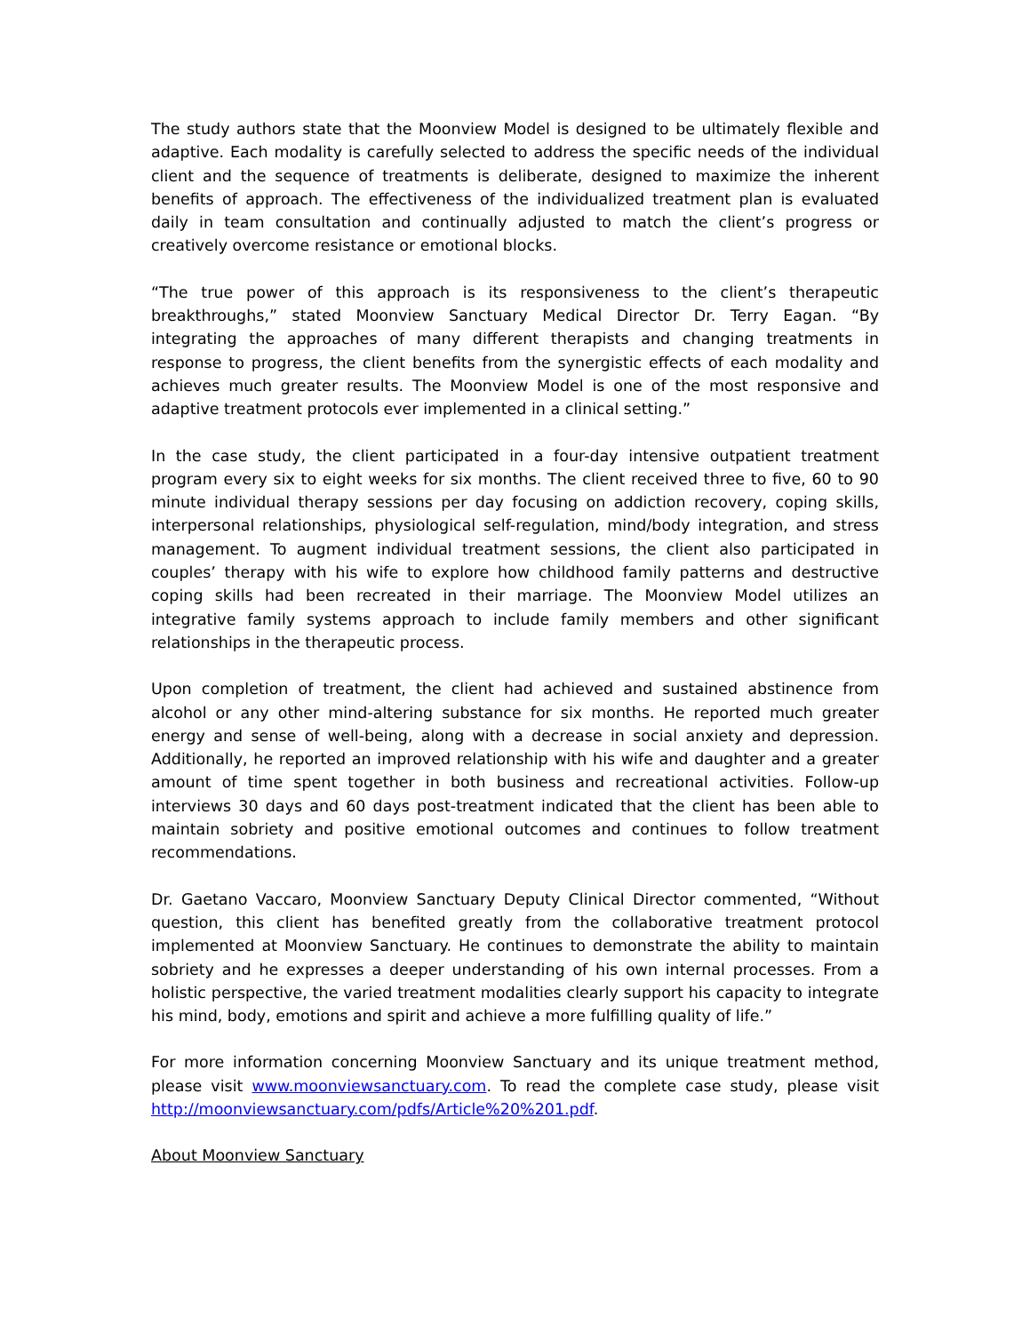The study authors state that the Moonview Model is designed to be ultimately flexible and adaptive. Each modality is carefully selected to address the specific needs of the individual client and the sequence of treatments is deliberate, designed to maximize the inherent benefits of approach. The effectiveness of the individualized treatment plan is evaluated daily in team consultation and continually adjusted to match the client’s progress or creatively overcome resistance or emotional blocks.
“The true power of this approach is its responsiveness to the client’s therapeutic breakthroughs,” stated Moonview Sanctuary Medical Director Dr. Terry Eagan. “By integrating the approaches of many different therapists and changing treatments in response to progress, the client benefits from the synergistic effects of each modality and achieves much greater results. The Moonview Model is one of the most responsive and adaptive treatment protocols ever implemented in a clinical setting.”
In the case study, the client participated in a four-day intensive outpatient treatment program every six to eight weeks for six months. The client received three to five, 60 to 90 minute individual therapy sessions per day focusing on addiction recovery, coping skills, interpersonal relationships, physiological self-regulation, mind/body integration, and stress management. To augment individual treatment sessions, the client also participated in couples’ therapy with his wife to explore how childhood family patterns and destructive coping skills had been recreated in their marriage. The Moonview Model utilizes an integrative family systems approach to include family members and other significant relationships in the therapeutic process.
Upon completion of treatment, the client had achieved and sustained abstinence from alcohol or any other mind-altering substance for six months. He reported much greater energy and sense of well-being, along with a decrease in social anxiety and depression. Additionally, he reported an improved relationship with his wife and daughter and a greater amount of time spent together in both business and recreational activities. Follow-up interviews 30 days and 60 days post-treatment indicated that the client has been able to maintain sobriety and positive emotional outcomes and continues to follow treatment recommendations.
Dr. Gaetano Vaccaro, Moonview Sanctuary Deputy Clinical Director commented, “Without question, this client has benefited greatly from the collaborative treatment protocol implemented at Moonview Sanctuary. He continues to demonstrate the ability to maintain sobriety and he expresses a deeper understanding of his own internal processes. From a holistic perspective, the varied treatment modalities clearly support his capacity to integrate his mind, body, emotions and spirit and achieve a more fulfilling quality of life.”
For more information concerning Moonview Sanctuary and its unique treatment method, please visit www.moonviewsanctuary.com. To read the complete case study, please visit http://moonviewsanctuary.com/pdfs/Article%20%201.pdf.
About Moonview Sanctuary